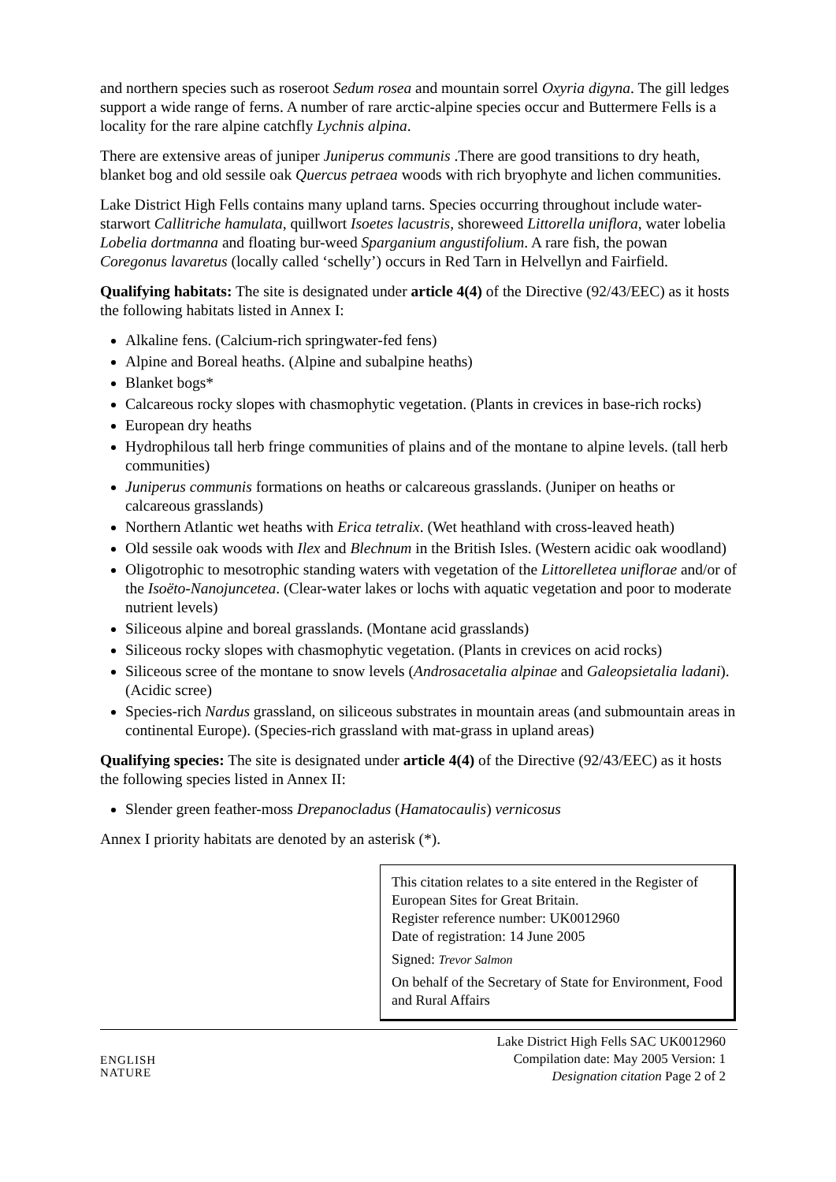and northern species such as roseroot Sedum rosea and mountain sorrel Oxyria digyna. The gill ledges support a wide range of ferns. A number of rare arctic-alpine species occur and Buttermere Fells is a locality for the rare alpine catchfly Lychnis alpina.
There are extensive areas of juniper Juniperus communis .There are good transitions to dry heath, blanket bog and old sessile oak Quercus petraea woods with rich bryophyte and lichen communities.
Lake District High Fells contains many upland tarns. Species occurring throughout include water-starwort Callitriche hamulata, quillwort Isoetes lacustris, shoreweed Littorella uniflora, water lobelia Lobelia dortmanna and floating bur-weed Sparganium angustifolium. A rare fish, the powan Coregonus lavaretus (locally called ‘schelly’) occurs in Red Tarn in Helvellyn and Fairfield.
Qualifying habitats: The site is designated under article 4(4) of the Directive (92/43/EEC) as it hosts the following habitats listed in Annex I:
Alkaline fens. (Calcium-rich springwater-fed fens)
Alpine and Boreal heaths. (Alpine and subalpine heaths)
Blanket bogs*
Calcareous rocky slopes with chasmophytic vegetation. (Plants in crevices in base-rich rocks)
European dry heaths
Hydrophilous tall herb fringe communities of plains and of the montane to alpine levels. (tall herb communities)
Juniperus communis formations on heaths or calcareous grasslands. (Juniper on heaths or calcareous grasslands)
Northern Atlantic wet heaths with Erica tetralix. (Wet heathland with cross-leaved heath)
Old sessile oak woods with Ilex and Blechnum in the British Isles. (Western acidic oak woodland)
Oligotrophic to mesotrophic standing waters with vegetation of the Littorelletea uniflorae and/or of the Isoëto-Nanojuncetea. (Clear-water lakes or lochs with aquatic vegetation and poor to moderate nutrient levels)
Siliceous alpine and boreal grasslands. (Montane acid grasslands)
Siliceous rocky slopes with chasmophytic vegetation. (Plants in crevices on acid rocks)
Siliceous scree of the montane to snow levels (Androsacetalia alpinae and Galeopsietalia ladani). (Acidic scree)
Species-rich Nardus grassland, on siliceous substrates in mountain areas (and submountain areas in continental Europe). (Species-rich grassland with mat-grass in upland areas)
Qualifying species: The site is designated under article 4(4) of the Directive (92/43/EEC) as it hosts the following species listed in Annex II:
Slender green feather-moss Drepanocladus (Hamatocaulis) vernicosus
Annex I priority habitats are denoted by an asterisk (*).
This citation relates to a site entered in the Register of European Sites for Great Britain.
Register reference number: UK0012960
Date of registration: 14 June 2005
Signed: Trevor Salmon
On behalf of the Secretary of State for Environment, Food and Rural Affairs
ENGLISH
NATURE
Lake District High Fells SAC UK0012960
Compilation date: May 2005 Version: 1
Designation citation Page 2 of 2